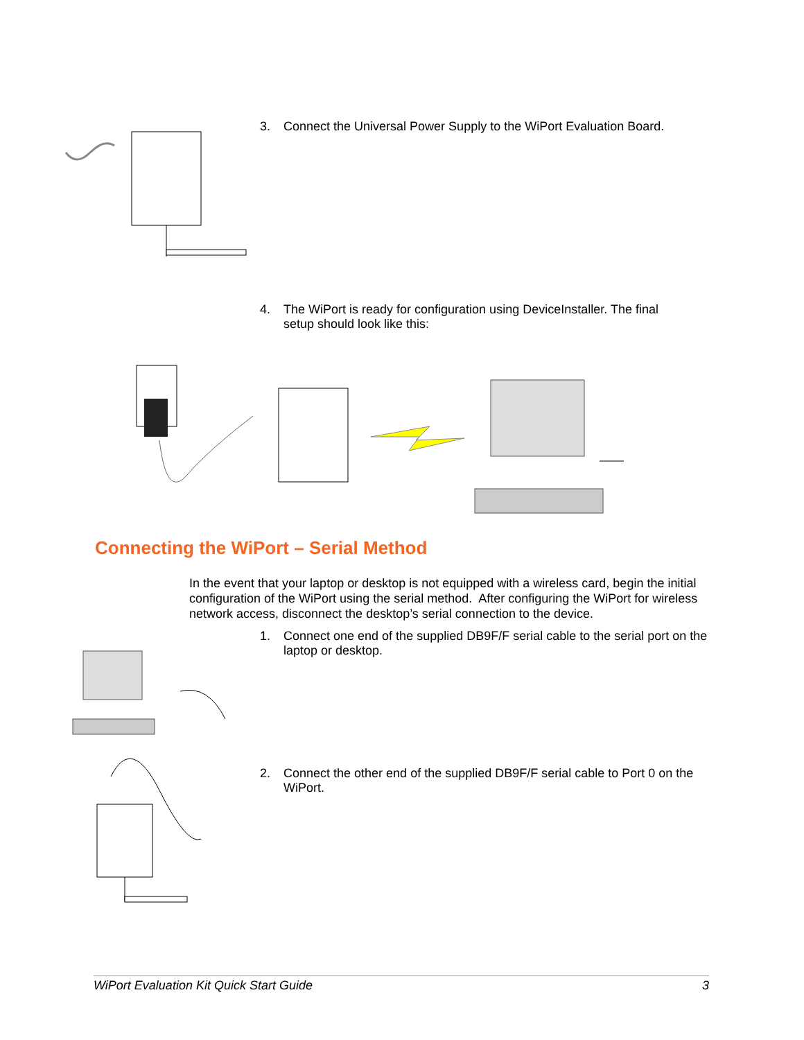3. Connect the Universal Power Supply to the WiPort Evaluation Board.
4. The WiPort is ready for configuration using DeviceInstaller. The final setup should look like this:
Connecting the WiPort – Serial Method
In the event that your laptop or desktop is not equipped with a wireless card, begin the initial configuration of the WiPort using the serial method. After configuring the WiPort for wireless network access, disconnect the desktop’s serial connection to the device.
1. Connect one end of the supplied DB9F/F serial cable to the serial port on the laptop or desktop.
2. Connect the other end of the supplied DB9F/F serial cable to Port 0 on the WiPort.
WiPort Evaluation Kit Quick Start Guide 3